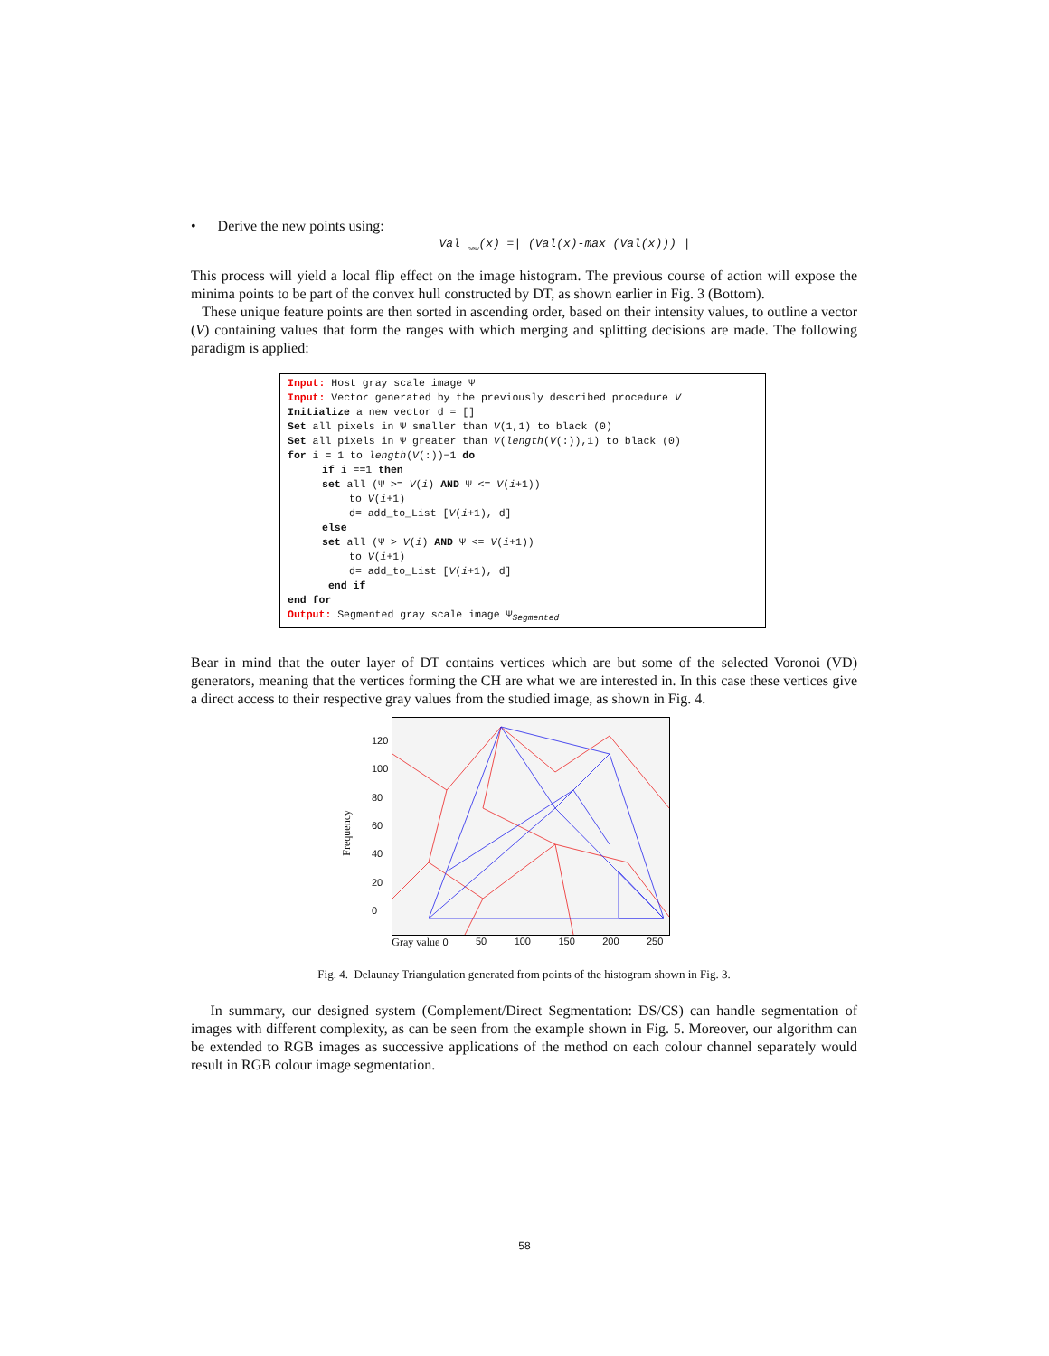• Derive the new points using:
Val <sub>new</sub>(x) =| (Val(x)-max (Val(x))) |
This process will yield a local flip effect on the image histogram. The previous course of action will expose the minima points to be part of the convex hull constructed by DT, as shown earlier in Fig. 3 (Bottom).
These unique feature points are then sorted in ascending order, based on their intensity values, to outline a vector (V) containing values that form the ranges with which merging and splitting decisions are made. The following paradigm is applied:
Input: Host gray scale image Ψ
Input: Vector generated by the previously described procedure V
Initialize a new vector d = []
Set all pixels in Ψ smaller than V(1,1) to black (0)
Set all pixels in Ψ greater than V(length(V(:)),1) to black (0)
for i = 1 to length(V(:))−1 do
if i ==1 then
set all (Ψ >= V(i) AND Ψ <= V(i+1))
to V(i+1)
d= add_to_List [V(i+1), d]
else
set all (Ψ > V(i) AND Ψ <= V(i+1))
to V(i+1)
d= add_to_List [V(i+1), d]
end if
end for
Output: Segmented gray scale image Ψ<sub>Segmented</sub>
Bear in mind that the outer layer of DT contains vertices which are but some of the selected Voronoi (VD) generators, meaning that the vertices forming the CH are what we are interested in. In this case these vertices give a direct access to their respective gray values from the studied image, as shown in Fig. 4.
Frequency
120
100
80
60
40
20
0
Gray value 0 50 100 150 200 250
Fig. 4. Delaunay Triangulation generated from points of the histogram shown in Fig. 3.
In summary, our designed system (Complement/Direct Segmentation: DS/CS) can handle segmentation of images with different complexity, as can be seen from the example shown in Fig. 5. Moreover, our algorithm can be extended to RGB images as successive applications of the method on each colour channel separately would result in RGB colour image segmentation.
58